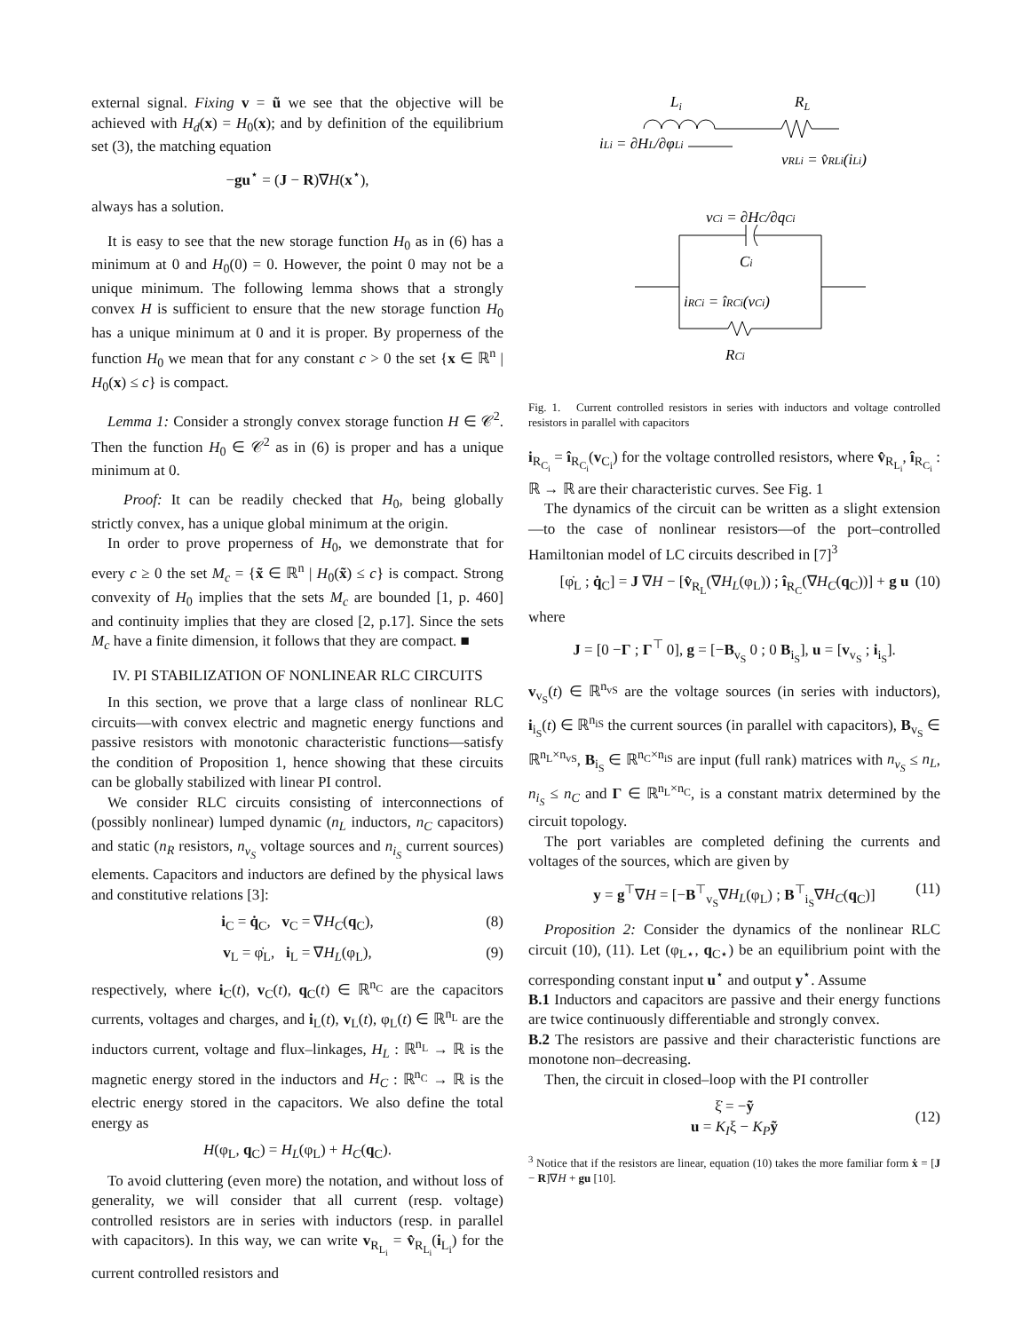external signal. Fixing v = ũ we see that the objective will be achieved with H<sub>d</sub>(x) = H<sub>0</sub>(x); and by definition of the equilibrium set (3), the matching equation
−gu<sup>⋆</sup> = (J − R)∇H(x<sup>⋆</sup>),
always has a solution.
It is easy to see that the new storage function H<sub>0</sub> as in (6) has a minimum at 0 and H<sub>0</sub>(0) = 0. However, the point 0 may not be a unique minimum. The following lemma shows that a strongly convex H is sufficient to ensure that the new storage function H<sub>0</sub> has a unique minimum at 0 and it is proper. By properness of the function H<sub>0</sub> we mean that for any constant c > 0 the set {x ∈ ℝ<sup>n</sup> | H<sub>0</sub>(x) ≤ c} is compact.
Lemma 1: Consider a strongly convex storage function H ∈ 𝒞<sup>2</sup>. Then the function H<sub>0</sub> ∈ 𝒞<sup>2</sup> as in (6) is proper and has a unique minimum at 0.
Proof: It can be readily checked that H<sub>0</sub>, being globally strictly convex, has a unique global minimum at the origin.
In order to prove properness of H<sub>0</sub>, we demonstrate that for every c ≥ 0 the set M<sub>c</sub> = {x̃ ∈ ℝ<sup>n</sup> | H<sub>0</sub>(x̃) ≤ c} is compact. Strong convexity of H<sub>0</sub> implies that the sets M<sub>c</sub> are bounded [1, p. 460] and continuity implies that they are closed [2, p.17]. Since the sets M<sub>c</sub> have a finite dimension, it follows that they are compact. ■
IV. PI STABILIZATION OF NONLINEAR RLC CIRCUITS
In this section, we prove that a large class of nonlinear RLC circuits—with convex electric and magnetic energy functions and passive resistors with monotonic characteristic functions—satisfy the condition of Proposition 1, hence showing that these circuits can be globally stabilized with linear PI control.
We consider RLC circuits consisting of interconnections of (possibly nonlinear) lumped dynamic (n<sub>L</sub> inductors, n<sub>C</sub> capacitors) and static (n<sub>R</sub> resistors, n<sub>v<sub>S</sub></sub> voltage sources and n<sub>i<sub>S</sub></sub> current sources) elements. Capacitors and inductors are defined by the physical laws and constitutive relations [3]:
i<sub>C</sub> = q̇<sub>C</sub>, v<sub>C</sub> = ∇H<sub>C</sub>(q<sub>C</sub>), (8)
v<sub>L</sub> = φ̇<sub>L</sub>, i<sub>L</sub> = ∇H<sub>L</sub>(φ<sub>L</sub>), (9)
respectively, where i<sub>C</sub>(t), v<sub>C</sub>(t), q<sub>C</sub>(t) ∈ ℝ<sup>n<sub>C</sub></sup> are the capacitors currents, voltages and charges, and i<sub>L</sub>(t), v<sub>L</sub>(t), φ<sub>L</sub>(t) ∈ ℝ<sup>n<sub>L</sub></sup> are the inductors current, voltage and flux–linkages, H<sub>L</sub> : ℝ<sup>n<sub>L</sub></sup> → ℝ is the magnetic energy stored in the inductors and H<sub>C</sub> : ℝ<sup>n<sub>C</sub></sup> → ℝ is the electric energy stored in the capacitors. We also define the total energy as
H(φ<sub>L</sub>, q<sub>C</sub>) = H<sub>L</sub>(φ<sub>L</sub>) + H<sub>C</sub>(q<sub>C</sub>).
To avoid cluttering (even more) the notation, and without loss of generality, we will consider that all current (resp. voltage) controlled resistors are in series with inductors (resp. in parallel with capacitors). In this way, we can write v<sub>R<sub>L<sub>i</sub></sub></sub> = v̂<sub>R<sub>L<sub>i</sub></sub></sub>(i<sub>L<sub>i</sub></sub>) for the current controlled resistors and
Li
RL
iLi = ∂HL/∂φLi
vRLi = v̂RLi(iLi)
vCi = ∂HC/∂qCi
Ci
iRCi = îRCi(vCi)
RCi
Fig. 1. Current controlled resistors in series with inductors and voltage controlled resistors in parallel with capacitors
i<sub>R<sub>C<sub>i</sub></sub></sub> = î<sub>R<sub>C<sub>i</sub></sub></sub>(v<sub>C<sub>i</sub></sub>) for the voltage controlled resistors, where v̂<sub>R<sub>L<sub>i</sub></sub></sub>, î<sub>R<sub>C<sub>i</sub></sub></sub> : ℝ → ℝ are their characteristic curves. See Fig. 1
The dynamics of the circuit can be written as a slight extension—to the case of nonlinear resistors—of the port–controlled Hamiltonian model of LC circuits described in [7]<sup>3</sup>
[φ̇<sub>L</sub> ; q̇<sub>C</sub>] = J ∇H − [v̂<sub>R<sub>L</sub></sub>(∇H<sub>L</sub>(φ<sub>L</sub>)) ; î<sub>R<sub>C</sub></sub>(∇H<sub>C</sub>(q<sub>C</sub>))] + g u (10)
where
J = [0 −Γ ; Γ<sup>⊤</sup> 0], g = [−B<sub>v<sub>S</sub></sub> 0 ; 0 B<sub>i<sub>S</sub></sub>], u = [v<sub>v<sub>S</sub></sub> ; i<sub>i<sub>S</sub></sub>].
v<sub>v<sub>S</sub></sub>(t) ∈ ℝ<sup>n<sub>vS</sub></sup> are the voltage sources (in series with inductors), i<sub>i<sub>S</sub></sub>(t) ∈ ℝ<sup>n<sub>iS</sub></sup> the current sources (in parallel with capacitors), B<sub>v<sub>S</sub></sub> ∈ ℝ<sup>n<sub>L</sub>×n<sub>vS</sub></sup>, B<sub>i<sub>S</sub></sub> ∈ ℝ<sup>n<sub>C</sub>×n<sub>iS</sub></sup> are input (full rank) matrices with n<sub>v<sub>S</sub></sub> ≤ n<sub>L</sub>, n<sub>i<sub>S</sub></sub> ≤ n<sub>C</sub> and Γ ∈ ℝ<sup>n<sub>L</sub>×n<sub>C</sub></sup>, is a constant matrix determined by the circuit topology.
The port variables are completed defining the currents and voltages of the sources, which are given by
y = g<sup>⊤</sup>∇H = [−B<sup>⊤</sup><sub>v<sub>S</sub></sub>∇H<sub>L</sub>(φ<sub>L</sub>) ; B<sup>⊤</sup><sub>i<sub>S</sub></sub>∇H<sub>C</sub>(q<sub>C</sub>)] (11)
Proposition 2: Consider the dynamics of the nonlinear RLC circuit (10), (11). Let (φ<sub>L⋆</sub>, q<sub>C⋆</sub>) be an equilibrium point with the corresponding constant input u<sup>⋆</sup> and output y<sup>⋆</sup>. Assume
B.1 Inductors and capacitors are passive and their energy functions are twice continuously differentiable and strongly convex.
B.2 The resistors are passive and their characteristic functions are monotone non–decreasing.
Then, the circuit in closed–loop with the PI controller
ξ̇ = −ỹ
u = K<sub>I</sub>ξ − K<sub>P</sub> ỹ
(12)
<sup>3</sup> Notice that if the resistors are linear, equation (10) takes the more familiar form ẋ = [J − R]∇H + gu [10].